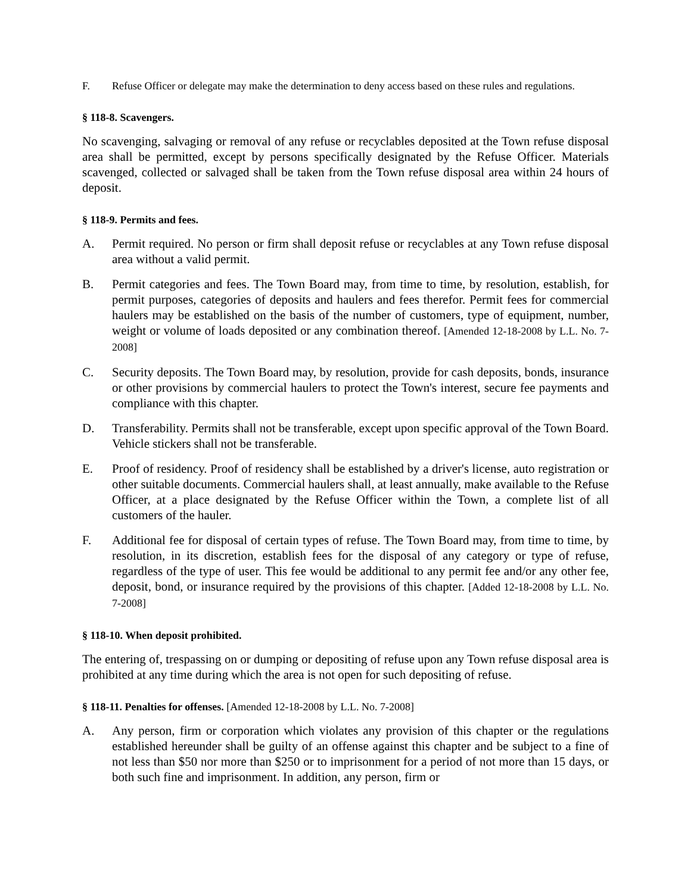F. Refuse Officer or delegate may make the determination to deny access based on these rules and regulations.
§ 118-8. Scavengers.
No scavenging, salvaging or removal of any refuse or recyclables deposited at the Town refuse disposal area shall be permitted, except by persons specifically designated by the Refuse Officer. Materials scavenged, collected or salvaged shall be taken from the Town refuse disposal area within 24 hours of deposit.
§ 118-9. Permits and fees.
A. Permit required. No person or firm shall deposit refuse or recyclables at any Town refuse disposal area without a valid permit.
B. Permit categories and fees. The Town Board may, from time to time, by resolution, establish, for permit purposes, categories of deposits and haulers and fees therefor. Permit fees for commercial haulers may be established on the basis of the number of customers, type of equipment, number, weight or volume of loads deposited or any combination thereof. [Amended 12-18-2008 by L.L. No. 7-2008]
C. Security deposits. The Town Board may, by resolution, provide for cash deposits, bonds, insurance or other provisions by commercial haulers to protect the Town's interest, secure fee payments and compliance with this chapter.
D. Transferability. Permits shall not be transferable, except upon specific approval of the Town Board. Vehicle stickers shall not be transferable.
E. Proof of residency. Proof of residency shall be established by a driver's license, auto registration or other suitable documents. Commercial haulers shall, at least annually, make available to the Refuse Officer, at a place designated by the Refuse Officer within the Town, a complete list of all customers of the hauler.
F. Additional fee for disposal of certain types of refuse. The Town Board may, from time to time, by resolution, in its discretion, establish fees for the disposal of any category or type of refuse, regardless of the type of user. This fee would be additional to any permit fee and/or any other fee, deposit, bond, or insurance required by the provisions of this chapter. [Added 12-18-2008 by L.L. No. 7-2008]
§ 118-10. When deposit prohibited.
The entering of, trespassing on or dumping or depositing of refuse upon any Town refuse disposal area is prohibited at any time during which the area is not open for such depositing of refuse.
§ 118-11. Penalties for offenses. [Amended 12-18-2008 by L.L. No. 7-2008]
A. Any person, firm or corporation which violates any provision of this chapter or the regulations established hereunder shall be guilty of an offense against this chapter and be subject to a fine of not less than $50 nor more than $250 or to imprisonment for a period of not more than 15 days, or both such fine and imprisonment. In addition, any person, firm or